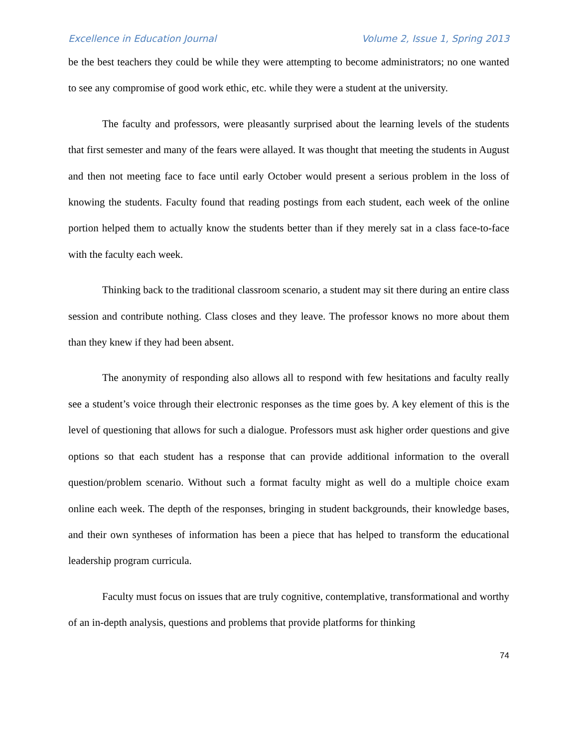Excellence in Education Journal Volume 2, Issue 1, Spring 2013
be the best teachers they could be while they were attempting to become administrators; no one wanted to see any compromise of good work ethic, etc. while they were a student at the university.
The faculty and professors, were pleasantly surprised about the learning levels of the students that first semester and many of the fears were allayed. It was thought that meeting the students in August and then not meeting face to face until early October would present a serious problem in the loss of knowing the students. Faculty found that reading postings from each student, each week of the online portion helped them to actually know the students better than if they merely sat in a class face-to-face with the faculty each week.
Thinking back to the traditional classroom scenario, a student may sit there during an entire class session and contribute nothing. Class closes and they leave. The professor knows no more about them than they knew if they had been absent.
The anonymity of responding also allows all to respond with few hesitations and faculty really see a student’s voice through their electronic responses as the time goes by. A key element of this is the level of questioning that allows for such a dialogue. Professors must ask higher order questions and give options so that each student has a response that can provide additional information to the overall question/problem scenario. Without such a format faculty might as well do a multiple choice exam online each week. The depth of the responses, bringing in student backgrounds, their knowledge bases, and their own syntheses of information has been a piece that has helped to transform the educational leadership program curricula.
Faculty must focus on issues that are truly cognitive, contemplative, transformational and worthy of an in-depth analysis, questions and problems that provide platforms for thinking
74